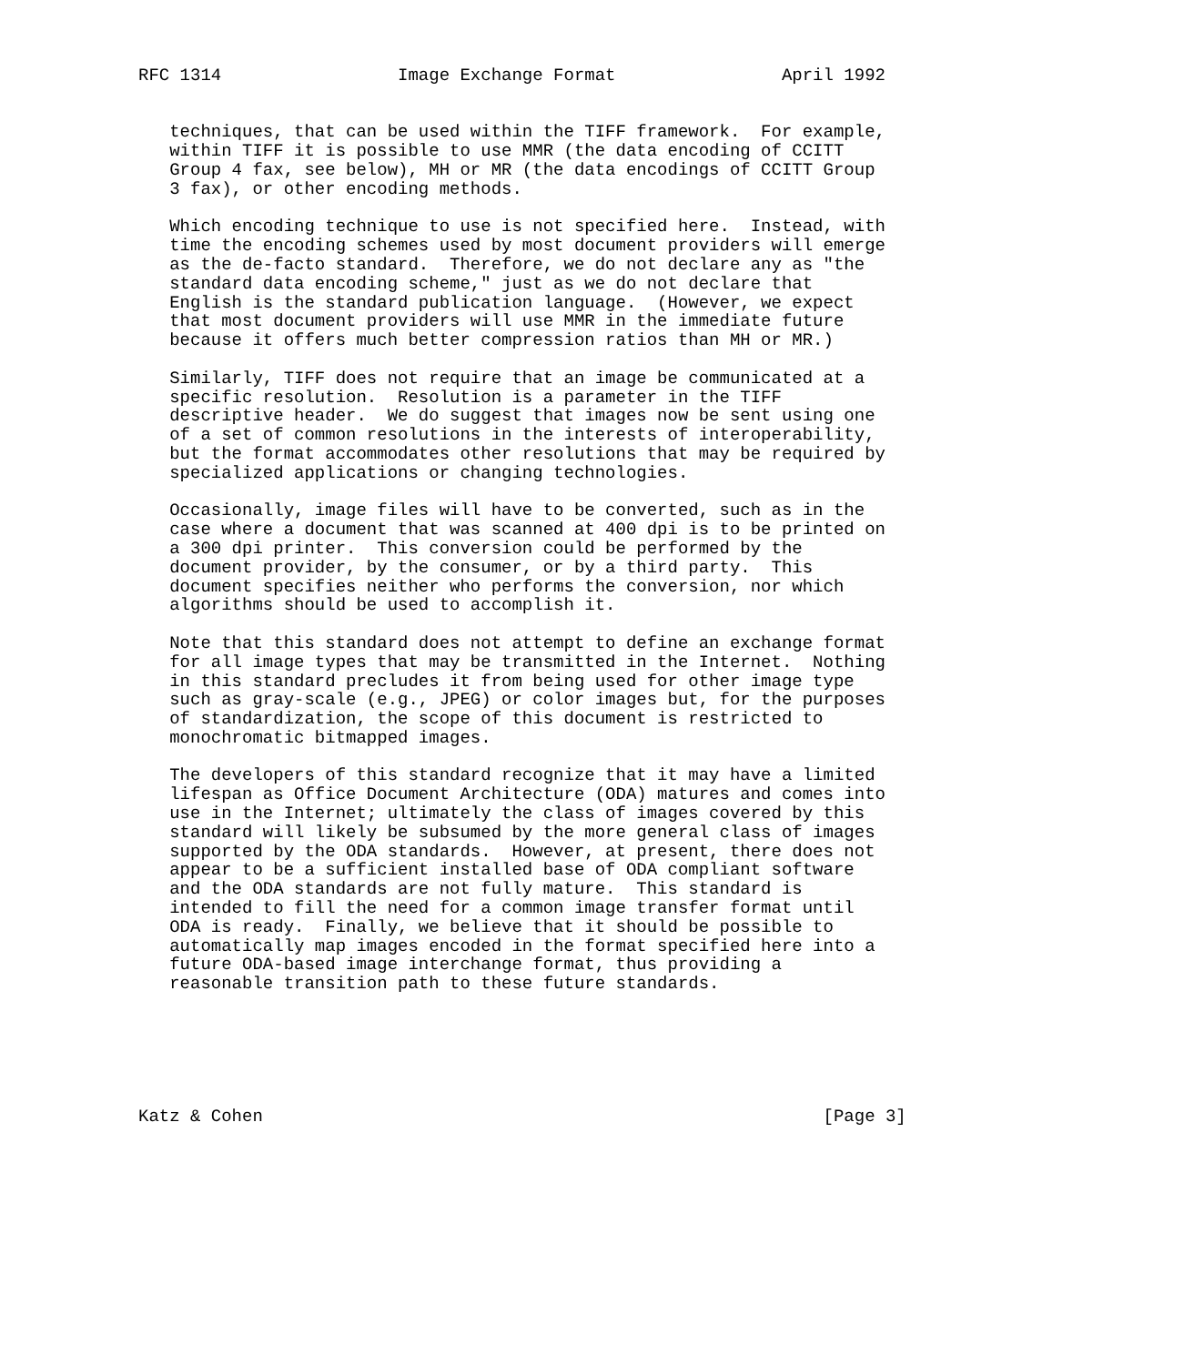RFC 1314                 Image Exchange Format                April 1992


   techniques, that can be used within the TIFF framework.  For example,
   within TIFF it is possible to use MMR (the data encoding of CCITT
   Group 4 fax, see below), MH or MR (the data encodings of CCITT Group
   3 fax), or other encoding methods.

   Which encoding technique to use is not specified here.  Instead, with
   time the encoding schemes used by most document providers will emerge
   as the de-facto standard.  Therefore, we do not declare any as "the
   standard data encoding scheme," just as we do not declare that
   English is the standard publication language.  (However, we expect
   that most document providers will use MMR in the immediate future
   because it offers much better compression ratios than MH or MR.)

   Similarly, TIFF does not require that an image be communicated at a
   specific resolution.  Resolution is a parameter in the TIFF
   descriptive header.  We do suggest that images now be sent using one
   of a set of common resolutions in the interests of interoperability,
   but the format accommodates other resolutions that may be required by
   specialized applications or changing technologies.

   Occasionally, image files will have to be converted, such as in the
   case where a document that was scanned at 400 dpi is to be printed on
   a 300 dpi printer.  This conversion could be performed by the
   document provider, by the consumer, or by a third party.  This
   document specifies neither who performs the conversion, nor which
   algorithms should be used to accomplish it.

   Note that this standard does not attempt to define an exchange format
   for all image types that may be transmitted in the Internet.  Nothing
   in this standard precludes it from being used for other image type
   such as gray-scale (e.g., JPEG) or color images but, for the purposes
   of standardization, the scope of this document is restricted to
   monochromatic bitmapped images.

   The developers of this standard recognize that it may have a limited
   lifespan as Office Document Architecture (ODA) matures and comes into
   use in the Internet; ultimately the class of images covered by this
   standard will likely be subsumed by the more general class of images
   supported by the ODA standards.  However, at present, there does not
   appear to be a sufficient installed base of ODA compliant software
   and the ODA standards are not fully mature.  This standard is
   intended to fill the need for a common image transfer format until
   ODA is ready.  Finally, we believe that it should be possible to
   automatically map images encoded in the format specified here into a
   future ODA-based image interchange format, thus providing a
   reasonable transition path to these future standards.






Katz & Cohen                                                      [Page 3]